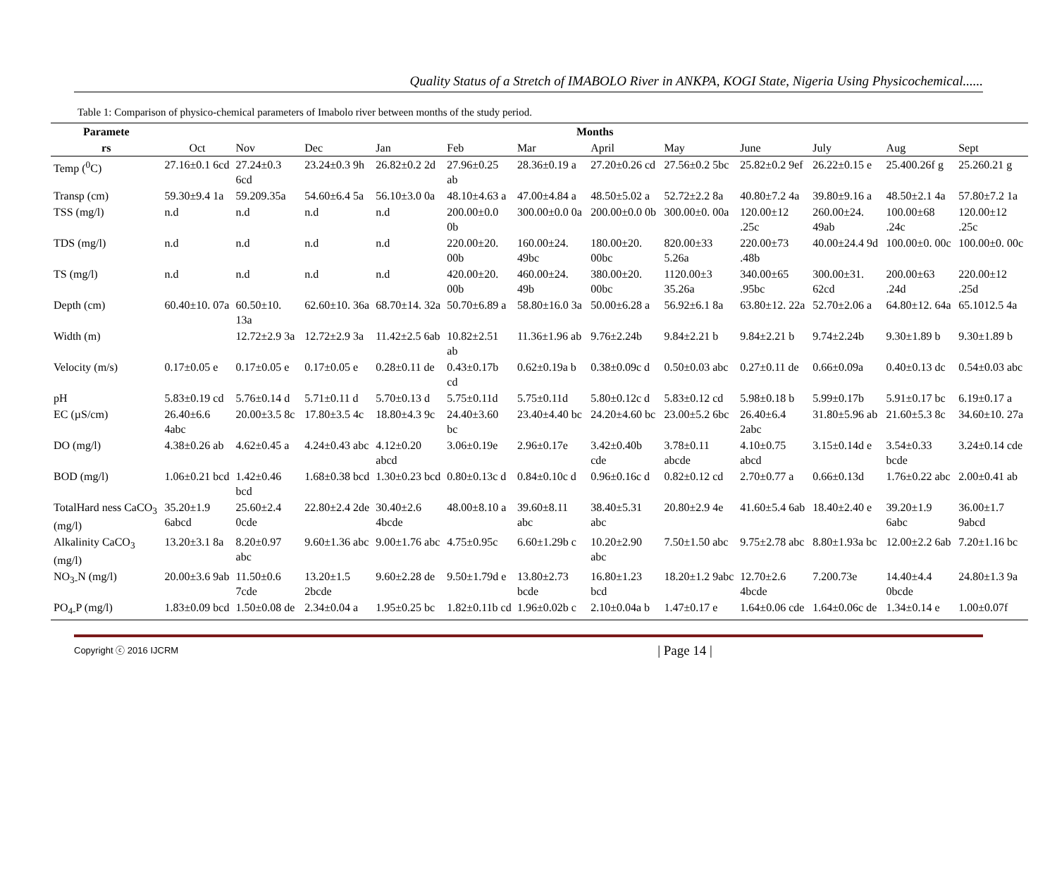Quality Status of a Stretch of IMABOLO River in ANKPA, KOGI State, Nigeria Using Physicochemical......
Table 1: Comparison of physico-chemical parameters of Imabolo river between months of the study period.
| Paramete | Months | | | | | | | | | | | |
| --- | --- | --- | --- | --- | --- | --- | --- | --- | --- | --- | --- | --- |
| rs | Oct | Nov | Dec | Jan | Feb | Mar | April | May | June | July | Aug | Sept |
| Temp (<sup>0</sup>C) | 27.16±0.1 6cd | 27.24±0.3 6cd | 23.24±0.3 9h | 26.82±0.2 2d | 27.96±0.25 ab | 28.36±0.19 a | 27.20±0.26 cd | 27.56±0.2 5bc | 25.82±0.2 9ef | 26.22±0.15 e | 25.400.26f g | 25.260.21 g |
| Transp (cm) | 59.30±9.4 1a | 59.209.35a | 54.60±6.4 5a | 56.10±3.0 0a | 48.10±4.63 a | 47.00±4.84 a | 48.50±5.02 a | 52.72±2.2 8a | 40.80±7.2 4a | 39.80±9.16 a | 48.50±2.1 4a | 57.80±7.2 1a |
| TSS (mg/l) | n.d | n.d | n.d | n.d | 200.00±0.0 0b | 300.00±0.0 0a | 200.00±0.0 0b | 300.00±0. 00a | 120.00±12 .25c | 260.00±24. 49ab | 100.00±68 .24c | 120.00±12 .25c |
| TDS (mg/l) | n.d | n.d | n.d | n.d | 220.00±20. 00b | 160.00±24. 49bc | 180.00±20. 00bc | 820.00±33 5.26a | 220.00±73 .48b | 40.00±24.4 9d | 100.00±0. 00c | 100.00±0. 00c |
| TS (mg/l) | n.d | n.d | n.d | n.d | 420.00±20. 00b | 460.00±24. 49b | 380.00±20. 00bc | 1120.00±3 35.26a | 340.00±65 .95bc | 300.00±31. 62cd | 200.00±63 .24d | 220.00±12 .25d |
| Depth (cm) | 60.40±10. 07a | 60.50±10. 13a | 62.60±10. 36a | 68.70±14. 32a | 50.70±6.89 a | 58.80±16.0 3a | 50.00±6.28 a | 56.92±6.1 8a | 63.80±12. 22a | 52.70±2.06 a | 64.80±12. 64a | 65.1012.5 4a |
| Width (m) | | 12.72±2.9 3a | 12.72±2.9 3a | 11.42±2.5 6ab | 10.82±2.51 ab | 11.36±1.96 ab | 9.76±2.24b | 9.84±2.21 b | 9.84±2.21 b | 9.74±2.24b | 9.30±1.89 b | 9.30±1.89 b |
| Velocity (m/s) | 0.17±0.05 e | 0.17±0.05 e | 0.17±0.05 e | 0.28±0.11 de | 0.43±0.17b cd | 0.62±0.19a b | 0.38±0.09c d | 0.50±0.03 abc | 0.27±0.11 de | 0.66±0.09a | 0.40±0.13 dc | 0.54±0.03 abc |
| pH | 5.83±0.19 cd | 5.76±0.14 d | 5.71±0.11 d | 5.70±0.13 d | 5.75±0.11d | 5.75±0.11d | 5.80±0.12c d | 5.83±0.12 cd | 5.98±0.18 b | 5.99±0.17b | 5.91±0.17 bc | 6.19±0.17 a |
| EC (µS/cm) | 26.40±6.6 4abc | 20.00±3.5 8c | 17.80±3.5 4c | 18.80±4.3 9c | 24.40±3.60 bc | 23.40±4.40 bc | 24.20±4.60 bc | 23.00±5.2 6bc | 26.40±6.4 2abc | 31.80±5.96 ab | 21.60±5.3 8c | 34.60±10. 27a |
| DO (mg/l) | 4.38±0.26 ab | 4.62±0.45 a | 4.24±0.43 abc | 4.12±0.20 abcd | 3.06±0.19e | 2.96±0.17e | 3.42±0.40b cde | 3.78±0.11 abcde | 4.10±0.75 abcd | 3.15±0.14d e | 3.54±0.33 bcde | 3.24±0.14 cde |
| BOD (mg/l) | 1.06±0.21 bcd | 1.42±0.46 bcd | 1.68±0.38 bcd | 1.30±0.23 bcd | 0.80±0.13c d | 0.84±0.10c d | 0.96±0.16c d | 0.82±0.12 cd | 2.70±0.77 a | 0.66±0.13d | 1.76±0.22 abc | 2.00±0.41 ab |
| TotalHard ness CaCO<sub>3</sub> (mg/l) | 35.20±1.9 6abcd | 25.60±2.4 0cde | 22.80±2.4 2de | 30.40±2.6 4bcde | 48.00±8.10 a | 39.60±8.11 abc | 38.40±5.31 abc | 20.80±2.9 4e | 41.60±5.4 6ab | 18.40±2.40 e | 39.20±1.9 6abc | 36.00±1.7 9abcd |
| Alkalinity CaCO<sub>3</sub> (mg/l) | 13.20±3.1 8a | 8.20±0.97 abc | 9.60±1.36 abc | 9.00±1.76 abc | 4.75±0.95c | 6.60±1.29b c | 10.20±2.90 abc | 7.50±1.50 abc | 9.75±2.78 abc | 8.80±1.93a bc | 12.00±2.2 6ab | 7.20±1.16 bc |
| NO<sub>3-</sub>N (mg/l) | 20.00±3.6 9ab | 11.50±0.6 7cde | 13.20±1.5 2bcde | 9.60±2.28 de | 9.50±1.79d e | 13.80±2.73 bcde | 16.80±1.23 bcd | 18.20±1.2 9abc | 12.70±2.6 4bcde | 7.200.73e | 14.40±4.4 0bcde | 24.80±1.3 9a |
| PO<sub>4-</sub>P (mg/l) | 1.83±0.09 bcd | 1.50±0.08 de | 2.34±0.04 a | 1.95±0.25 bc | 1.82±0.11b cd | 1.96±0.02b c | 2.10±0.04a b | 1.47±0.17 e | 1.64±0.06 cde | 1.64±0.06c de | 1.34±0.14 e | 1.00±0.07f |
Copyright ⓒ 2016 IJCRM | Page 14 |